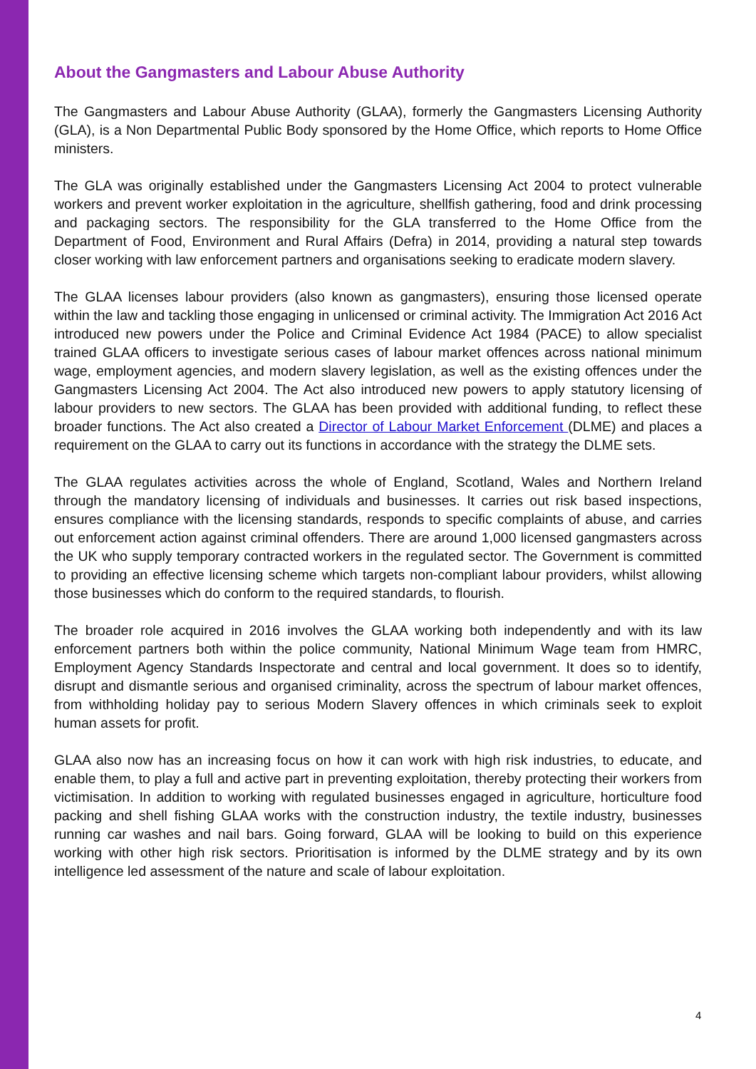About the Gangmasters and Labour Abuse Authority
The Gangmasters and Labour Abuse Authority (GLAA), formerly the Gangmasters Licensing Authority (GLA), is a Non Departmental Public Body sponsored by the Home Office, which reports to Home Office ministers.
The GLA was originally established under the Gangmasters Licensing Act 2004 to protect vulnerable workers and prevent worker exploitation in the agriculture, shellfish gathering, food and drink processing and packaging sectors. The responsibility for the GLA transferred to the Home Office from the Department of Food, Environment and Rural Affairs (Defra) in 2014, providing a natural step towards closer working with law enforcement partners and organisations seeking to eradicate modern slavery.
The GLAA licenses labour providers (also known as gangmasters), ensuring those licensed operate within the law and tackling those engaging in unlicensed or criminal activity. The Immigration Act 2016 Act introduced new powers under the Police and Criminal Evidence Act 1984 (PACE) to allow specialist trained GLAA officers to investigate serious cases of labour market offences across national minimum wage, employment agencies, and modern slavery legislation, as well as the existing offences under the Gangmasters Licensing Act 2004. The Act also introduced new powers to apply statutory licensing of labour providers to new sectors. The GLAA has been provided with additional funding, to reflect these broader functions. The Act also created a Director of Labour Market Enforcement (DLME) and places a requirement on the GLAA to carry out its functions in accordance with the strategy the DLME sets.
The GLAA regulates activities across the whole of England, Scotland, Wales and Northern Ireland through the mandatory licensing of individuals and businesses. It carries out risk based inspections, ensures compliance with the licensing standards, responds to specific complaints of abuse, and carries out enforcement action against criminal offenders. There are around 1,000 licensed gangmasters across the UK who supply temporary contracted workers in the regulated sector. The Government is committed to providing an effective licensing scheme which targets non-compliant labour providers, whilst allowing those businesses which do conform to the required standards, to flourish.
The broader role acquired in 2016 involves the GLAA working both independently and with its law enforcement partners both within the police community, National Minimum Wage team from HMRC, Employment Agency Standards Inspectorate and central and local government. It does so to identify, disrupt and dismantle serious and organised criminality, across the spectrum of labour market offences, from withholding holiday pay to serious Modern Slavery offences in which criminals seek to exploit human assets for profit.
GLAA also now has an increasing focus on how it can work with high risk industries, to educate, and enable them, to play a full and active part in preventing exploitation, thereby protecting their workers from victimisation. In addition to working with regulated businesses engaged in agriculture, horticulture food packing and shell fishing GLAA works with the construction industry, the textile industry, businesses running car washes and nail bars. Going forward, GLAA will be looking to build on this experience working with other high risk sectors. Prioritisation is informed by the DLME strategy and by its own intelligence led assessment of the nature and scale of labour exploitation.
4